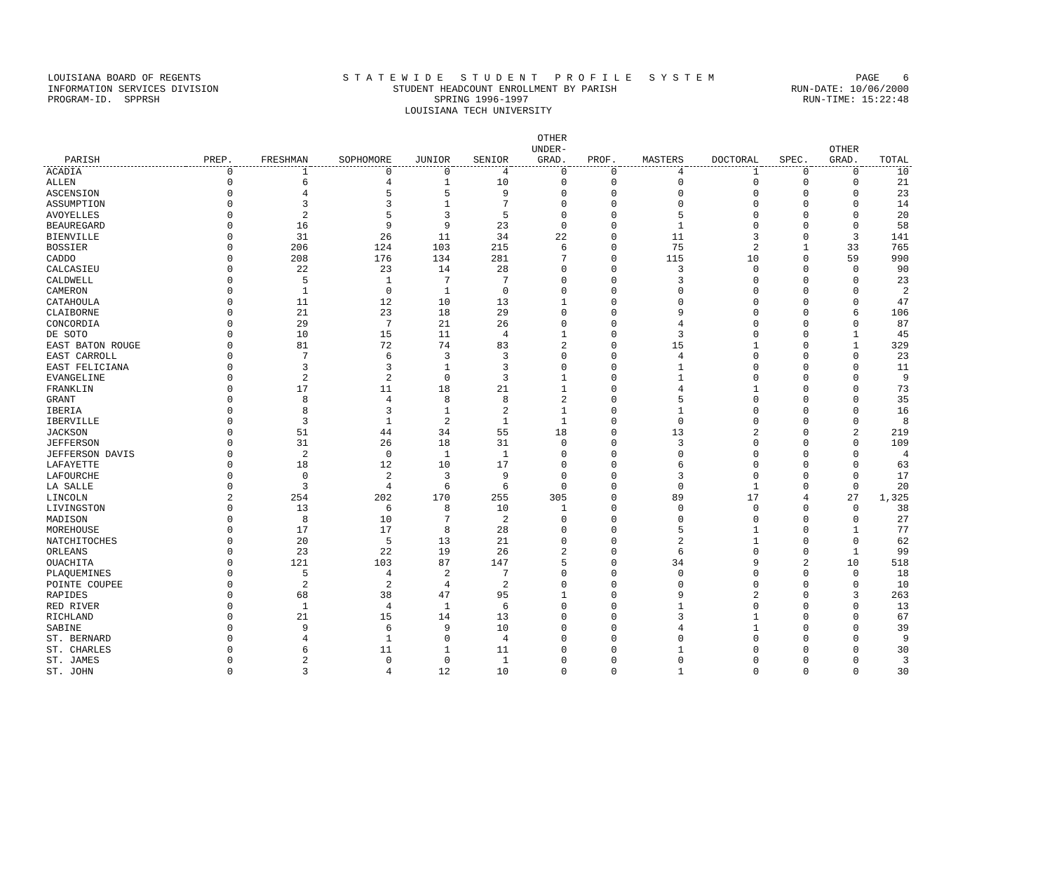LOUISIANA BOARD OF REGENTS S T A T E W I D E S T U D E N T P R O F I L E S Y S T E M PAGE 6
INFORMATION SERVICES DIVISION STUDENT HEADCOUNT ENROLLMENT BY PARISH RUN-DATE: 10/06/2000
PROGRAM-ID. SPPRSH SPRING 1996-1997 RUN-TIME: 15:22:48
LOUISIANA TECH UNIVERSITY
| PARISH | PREP. | FRESHMAN | SOPHOMORE | JUNIOR | SENIOR | OTHER UNDER- GRAD. | PROF. | MASTERS | DOCTORAL | SPEC. | OTHER GRAD. | TOTAL |
| --- | --- | --- | --- | --- | --- | --- | --- | --- | --- | --- | --- | --- |
| ACADIA | 0 | 1 | 0 | 0 | 4 | 0 | 0 | 4 | 1 | 0 | 0 | 10 |
| ALLEN | 0 | 6 | 4 | 1 | 10 | 0 | 0 | 0 | 0 | 0 | 0 | 21 |
| ASCENSION | 0 | 4 | 5 | 5 | 9 | 0 | 0 | 0 | 0 | 0 | 0 | 23 |
| ASSUMPTION | 0 | 3 | 3 | 1 | 7 | 0 | 0 | 0 | 0 | 0 | 0 | 14 |
| AVOYELLES | 0 | 2 | 5 | 3 | 5 | 0 | 0 | 5 | 0 | 0 | 0 | 20 |
| BEAUREGARD | 0 | 16 | 9 | 9 | 23 | 0 | 0 | 1 | 0 | 0 | 0 | 58 |
| BIENVILLE | 0 | 31 | 26 | 11 | 34 | 22 | 0 | 11 | 3 | 0 | 3 | 141 |
| BOSSIER | 0 | 206 | 124 | 103 | 215 | 6 | 0 | 75 | 2 | 1 | 33 | 765 |
| CADDO | 0 | 208 | 176 | 134 | 281 | 7 | 0 | 115 | 10 | 0 | 59 | 990 |
| CALCASIEU | 0 | 22 | 23 | 14 | 28 | 0 | 0 | 3 | 0 | 0 | 0 | 90 |
| CALDWELL | 0 | 5 | 1 | 7 | 7 | 0 | 0 | 3 | 0 | 0 | 0 | 23 |
| CAMERON | 0 | 1 | 0 | 1 | 0 | 0 | 0 | 0 | 0 | 0 | 0 | 2 |
| CATAHOULA | 0 | 11 | 12 | 10 | 13 | 1 | 0 | 0 | 0 | 0 | 0 | 47 |
| CLAIBORNE | 0 | 21 | 23 | 18 | 29 | 0 | 0 | 9 | 0 | 0 | 6 | 106 |
| CONCORDIA | 0 | 29 | 7 | 21 | 26 | 0 | 0 | 4 | 0 | 0 | 0 | 87 |
| DE SOTO | 0 | 10 | 15 | 11 | 4 | 1 | 0 | 3 | 0 | 0 | 1 | 45 |
| EAST BATON ROUGE | 0 | 81 | 72 | 74 | 83 | 2 | 0 | 15 | 1 | 0 | 1 | 329 |
| EAST CARROLL | 0 | 7 | 6 | 3 | 3 | 0 | 0 | 4 | 0 | 0 | 0 | 23 |
| EAST FELICIANA | 0 | 3 | 3 | 1 | 3 | 0 | 0 | 1 | 0 | 0 | 0 | 11 |
| EVANGELINE | 0 | 2 | 2 | 0 | 3 | 1 | 0 | 1 | 0 | 0 | 0 | 9 |
| FRANKLIN | 0 | 17 | 11 | 18 | 21 | 1 | 0 | 4 | 1 | 0 | 0 | 73 |
| GRANT | 0 | 8 | 4 | 8 | 8 | 2 | 0 | 5 | 0 | 0 | 0 | 35 |
| IBERIA | 0 | 8 | 3 | 1 | 2 | 1 | 0 | 1 | 0 | 0 | 0 | 16 |
| IBERVILLE | 0 | 3 | 1 | 2 | 1 | 1 | 0 | 0 | 0 | 0 | 0 | 8 |
| JACKSON | 0 | 51 | 44 | 34 | 55 | 18 | 0 | 13 | 2 | 0 | 2 | 219 |
| JEFFERSON | 0 | 31 | 26 | 18 | 31 | 0 | 0 | 3 | 0 | 0 | 0 | 109 |
| JEFFERSON DAVIS | 0 | 2 | 0 | 1 | 1 | 0 | 0 | 0 | 0 | 0 | 0 | 4 |
| LAFAYETTE | 0 | 18 | 12 | 10 | 17 | 0 | 0 | 6 | 0 | 0 | 0 | 63 |
| LAFOURCHE | 0 | 0 | 2 | 3 | 9 | 0 | 0 | 3 | 0 | 0 | 0 | 17 |
| LA SALLE | 0 | 3 | 4 | 6 | 6 | 0 | 0 | 0 | 1 | 0 | 0 | 20 |
| LINCOLN | 2 | 254 | 202 | 170 | 255 | 305 | 0 | 89 | 17 | 4 | 27 | 1,325 |
| LIVINGSTON | 0 | 13 | 6 | 8 | 10 | 1 | 0 | 0 | 0 | 0 | 0 | 38 |
| MADISON | 0 | 8 | 10 | 7 | 2 | 0 | 0 | 0 | 0 | 0 | 0 | 27 |
| MOREHOUSE | 0 | 17 | 17 | 8 | 28 | 0 | 0 | 5 | 1 | 0 | 1 | 77 |
| NATCHITOCHES | 0 | 20 | 5 | 13 | 21 | 0 | 0 | 2 | 1 | 0 | 0 | 62 |
| ORLEANS | 0 | 23 | 22 | 19 | 26 | 2 | 0 | 6 | 0 | 0 | 1 | 99 |
| OUACHITA | 0 | 121 | 103 | 87 | 147 | 5 | 0 | 34 | 9 | 2 | 10 | 518 |
| PLAQUEMINES | 0 | 5 | 4 | 2 | 7 | 0 | 0 | 0 | 0 | 0 | 0 | 18 |
| POINTE COUPEE | 0 | 2 | 2 | 4 | 2 | 0 | 0 | 0 | 0 | 0 | 0 | 10 |
| RAPIDES | 0 | 68 | 38 | 47 | 95 | 1 | 0 | 9 | 2 | 0 | 3 | 263 |
| RED RIVER | 0 | 1 | 4 | 1 | 6 | 0 | 0 | 1 | 0 | 0 | 0 | 13 |
| RICHLAND | 0 | 21 | 15 | 14 | 13 | 0 | 0 | 3 | 1 | 0 | 0 | 67 |
| SABINE | 0 | 9 | 6 | 9 | 10 | 0 | 0 | 4 | 1 | 0 | 0 | 39 |
| ST. BERNARD | 0 | 4 | 1 | 0 | 4 | 0 | 0 | 0 | 0 | 0 | 0 | 9 |
| ST. CHARLES | 0 | 6 | 11 | 1 | 11 | 0 | 0 | 1 | 0 | 0 | 0 | 30 |
| ST. JAMES | 0 | 2 | 0 | 0 | 1 | 0 | 0 | 0 | 0 | 0 | 0 | 3 |
| ST. JOHN | 0 | 3 | 4 | 12 | 10 | 0 | 0 | 1 | 0 | 0 | 0 | 30 |